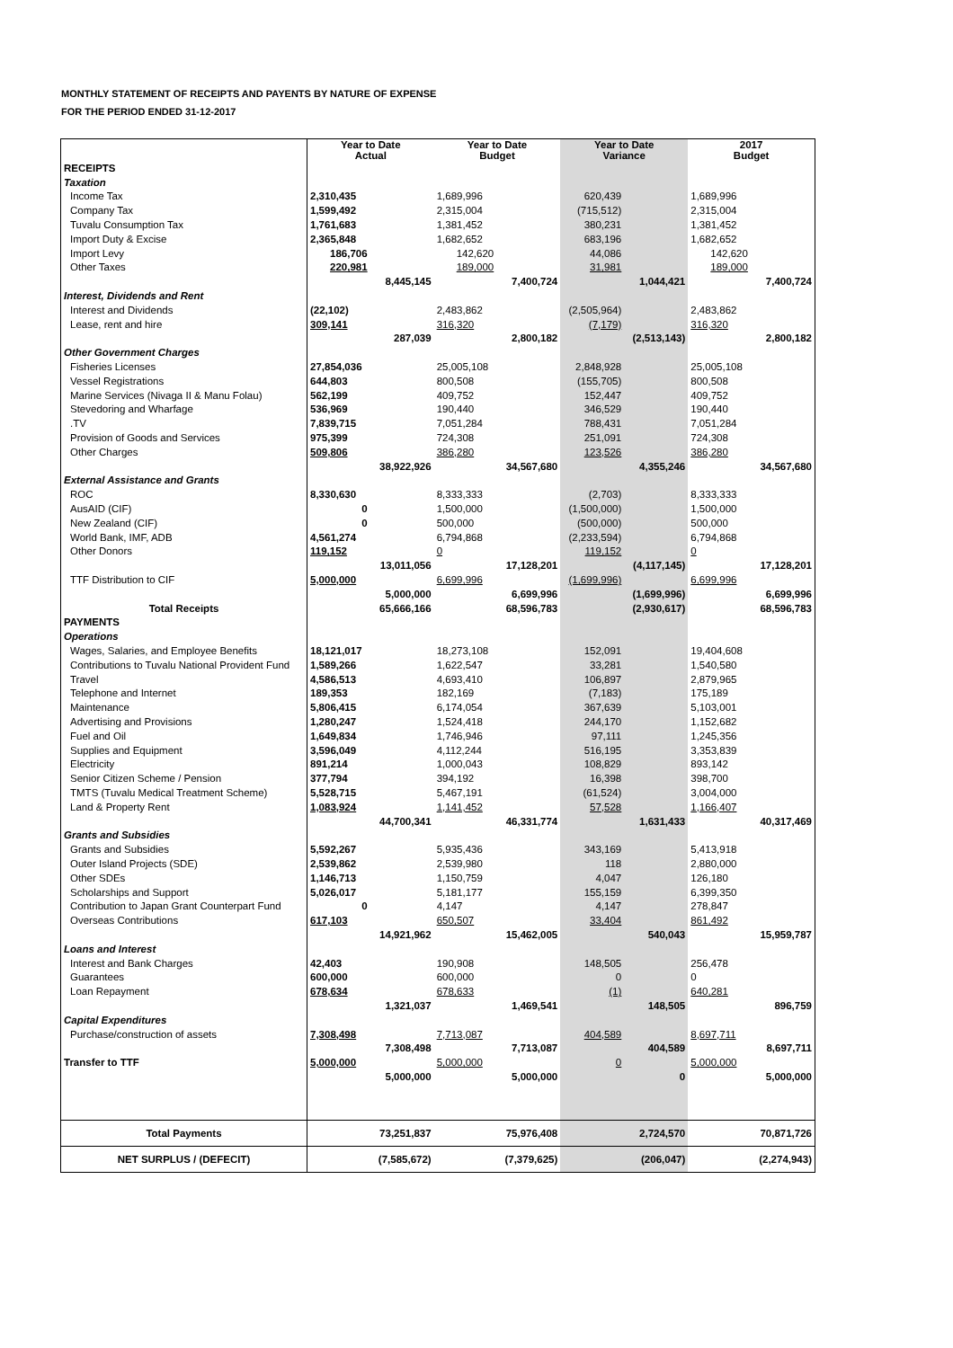MONTHLY STATEMENT OF RECEIPTS AND PAYENTS BY NATURE OF EXPENSE
FOR THE PERIOD ENDED 31-12-2017
| | Year to Date Actual | | Year to Date Budget | | Year to Date Variance | | 2017 Budget | |
| --- | --- | --- | --- | --- | --- | --- | --- | --- |
| RECEIPTS | | | | | | | | |
| Taxation | | | | | | | | |
| Income Tax | 2,310,435 | | 1,689,996 | | 620,439 | | 1,689,996 | |
| Company Tax | 1,599,492 | | 2,315,004 | | (715,512) | | 2,315,004 | |
| Tuvalu Consumption Tax | 1,761,683 | | 1,381,452 | | 380,231 | | 1,381,452 | |
| Import Duty & Excise | 2,365,848 | | 1,682,652 | | 683,196 | | 1,682,652 | |
| Import Levy | 186,706 | | 142,620 | | 44,086 | | 142,620 | |
| Other Taxes | 220,981 | | 189,000 | | 31,981 | | 189,000 | |
| | | 8,445,145 | | 7,400,724 | | 1,044,421 | | 7,400,724 |
| Interest, Dividends and Rent | | | | | | | | |
| Interest and Dividends | (22,102) | | 2,483,862 | | (2,505,964) | | 2,483,862 | |
| Lease, rent and hire | 309,141 | | 316,320 | | (7,179) | | 316,320 | |
| | | 287,039 | | 2,800,182 | | (2,513,143) | | 2,800,182 |
| Other Government Charges | | | | | | | | |
| Fisheries Licenses | 27,854,036 | | 25,005,108 | | 2,848,928 | | 25,005,108 | |
| Vessel Registrations | 644,803 | | 800,508 | | (155,705) | | 800,508 | |
| Marine Services (Nivaga II & Manu Folau) | 562,199 | | 409,752 | | 152,447 | | 409,752 | |
| Stevedoring and Wharfage | 536,969 | | 190,440 | | 346,529 | | 190,440 | |
| .TV | 7,839,715 | | 7,051,284 | | 788,431 | | 7,051,284 | |
| Provision of Goods and Services | 975,399 | | 724,308 | | 251,091 | | 724,308 | |
| Other Charges | 509,806 | | 386,280 | | 123,526 | | 386,280 | |
| | | 38,922,926 | | 34,567,680 | | 4,355,246 | | 34,567,680 |
| External Assistance and Grants | | | | | | | | |
| ROC | 8,330,630 | | 8,333,333 | | (2,703) | | 8,333,333 | |
| AusAID (CIF) | 0 | | 1,500,000 | | (1,500,000) | | 1,500,000 | |
| New Zealand (CIF) | 0 | | 500,000 | | (500,000) | | 500,000 | |
| World Bank, IMF, ADB | 4,561,274 | | 6,794,868 | | (2,233,594) | | 6,794,868 | |
| Other Donors | 119,152 | | 0 | | 119,152 | | 0 | |
| | | 13,011,056 | | 17,128,201 | | (4,117,145) | | 17,128,201 |
| TTF Distribution to CIF | 5,000,000 | | 6,699,996 | | (1,699,996) | | 6,699,996 | |
| | | 5,000,000 | | 6,699,996 | | (1,699,996) | | 6,699,996 |
| Total Receipts | | 65,666,166 | | 68,596,783 | | (2,930,617) | | 68,596,783 |
| PAYMENTS | | | | | | | | |
| Operations | | | | | | | | |
| Wages, Salaries, and Employee Benefits | 18,121,017 | | 18,273,108 | | 152,091 | | 19,404,608 | |
| Contributions to Tuvalu National Provident Fund | 1,589,266 | | 1,622,547 | | 33,281 | | 1,540,580 | |
| Travel | 4,586,513 | | 4,693,410 | | 106,897 | | 2,879,965 | |
| Telephone and Internet | 189,353 | | 182,169 | | (7,183) | | 175,189 | |
| Maintenance | 5,806,415 | | 6,174,054 | | 367,639 | | 5,103,001 | |
| Advertising and Provisions | 1,280,247 | | 1,524,418 | | 244,170 | | 1,152,682 | |
| Fuel and Oil | 1,649,834 | | 1,746,946 | | 97,111 | | 1,245,356 | |
| Supplies and Equipment | 3,596,049 | | 4,112,244 | | 516,195 | | 3,353,839 | |
| Electricity | 891,214 | | 1,000,043 | | 108,829 | | 893,142 | |
| Senior Citizen Scheme / Pension | 377,794 | | 394,192 | | 16,398 | | 398,700 | |
| TMTS (Tuvalu Medical Treatment Scheme) | 5,528,715 | | 5,467,191 | | (61,524) | | 3,004,000 | |
| Land & Property Rent | 1,083,924 | | 1,141,452 | | 57,528 | | 1,166,407 | |
| | | 44,700,341 | | 46,331,774 | | 1,631,433 | | 40,317,469 |
| Grants and Subsidies | | | | | | | | |
| Grants and Subsidies | 5,592,267 | | 5,935,436 | | 343,169 | | 5,413,918 | |
| Outer Island Projects (SDE) | 2,539,862 | | 2,539,980 | | 118 | | 2,880,000 | |
| Other SDEs | 1,146,713 | | 1,150,759 | | 4,047 | | 126,180 | |
| Scholarships and Support | 5,026,017 | | 5,181,177 | | 155,159 | | 6,399,350 | |
| Contribution to Japan Grant Counterpart Fund | 0 | | 4,147 | | 4,147 | | 278,847 | |
| Overseas Contributions | 617,103 | | 650,507 | | 33,404 | | 861,492 | |
| | | 14,921,962 | | 15,462,005 | | 540,043 | | 15,959,787 |
| Loans and Interest | | | | | | | | |
| Interest and Bank Charges | 42,403 | | 190,908 | | 148,505 | | 256,478 | |
| Guarantees | 600,000 | | 600,000 | | 0 | | 0 | |
| Loan Repayment | 678,634 | | 678,633 | | (1) | | 640,281 | |
| | | 1,321,037 | | 1,469,541 | | 148,505 | | 896,759 |
| Capital Expenditures | | | | | | | | |
| Purchase/construction of assets | 7,308,498 | | 7,713,087 | | 404,589 | | 8,697,711 | |
| | | 7,308,498 | | 7,713,087 | | 404,589 | | 8,697,711 |
| Transfer to TTF | 5,000,000 | | 5,000,000 | | 0 | | 5,000,000 | |
| | | 5,000,000 | | 5,000,000 | | 0 | | 5,000,000 |
| Total Payments | | 73,251,837 | | 75,976,408 | | 2,724,570 | | 70,871,726 |
| NET SURPLUS / (DEFECIT) | | (7,585,672) | | (7,379,625) | | (206,047) | | (2,274,943) |